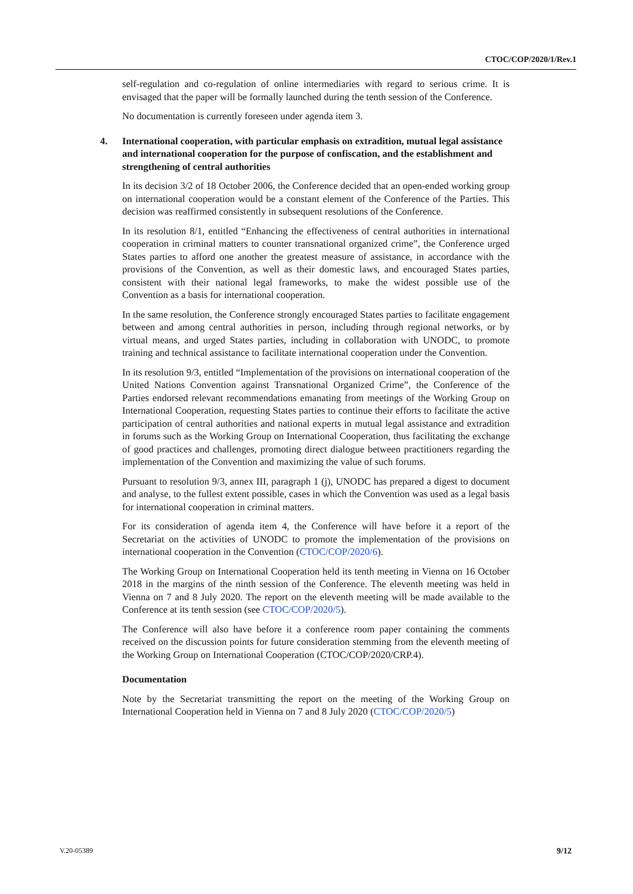CTOC/COP/2020/1/Rev.1
self-regulation and co-regulation of online intermediaries with regard to serious crime. It is envisaged that the paper will be formally launched during the tenth session of the Conference.
No documentation is currently foreseen under agenda item 3.
4. International cooperation, with particular emphasis on extradition, mutual legal assistance and international cooperation for the purpose of confiscation, and the establishment and strengthening of central authorities
In its decision 3/2 of 18 October 2006, the Conference decided that an open-ended working group on international cooperation would be a constant element of the Conference of the Parties. This decision was reaffirmed consistently in subsequent resolutions of the Conference.
In its resolution 8/1, entitled “Enhancing the effectiveness of central authorities in international cooperation in criminal matters to counter transnational organized crime”, the Conference urged States parties to afford one another the greatest measure of assistance, in accordance with the provisions of the Convention, as well as their domestic laws, and encouraged States parties, consistent with their national legal frameworks, to make the widest possible use of the Convention as a basis for international cooperation.
In the same resolution, the Conference strongly encouraged States parties to facilitate engagement between and among central authorities in person, including through regional networks, or by virtual means, and urged States parties, including in collaboration with UNODC, to promote training and technical assistance to facilitate international cooperation under the Convention.
In its resolution 9/3, entitled “Implementation of the provisions on international cooperation of the United Nations Convention against Transnational Organized Crime”, the Conference of the Parties endorsed relevant recommendations emanating from meetings of the Working Group on International Cooperation, requesting States parties to continue their efforts to facilitate the active participation of central authorities and national experts in mutual legal assistance and extradition in forums such as the Working Group on International Cooperation, thus facilitating the exchange of good practices and challenges, promoting direct dialogue between practitioners regarding the implementation of the Convention and maximizing the value of such forums.
Pursuant to resolution 9/3, annex III, paragraph 1 (j), UNODC has prepared a digest to document and analyse, to the fullest extent possible, cases in which the Convention was used as a legal basis for international cooperation in criminal matters.
For its consideration of agenda item 4, the Conference will have before it a report of the Secretariat on the activities of UNODC to promote the implementation of the provisions on international cooperation in the Convention (CTOC/COP/2020/6).
The Working Group on International Cooperation held its tenth meeting in Vienna on 16 October 2018 in the margins of the ninth session of the Conference. The eleventh meeting was held in Vienna on 7 and 8 July 2020. The report on the eleventh meeting will be made available to the Conference at its tenth session (see CTOC/COP/2020/5).
The Conference will also have before it a conference room paper containing the comments received on the discussion points for future consideration stemming from the eleventh meeting of the Working Group on International Cooperation (CTOC/COP/2020/CRP.4).
Documentation
Note by the Secretariat transmitting the report on the meeting of the Working Group on International Cooperation held in Vienna on 7 and 8 July 2020 (CTOC/COP/2020/5)
V.20-05389 9/12